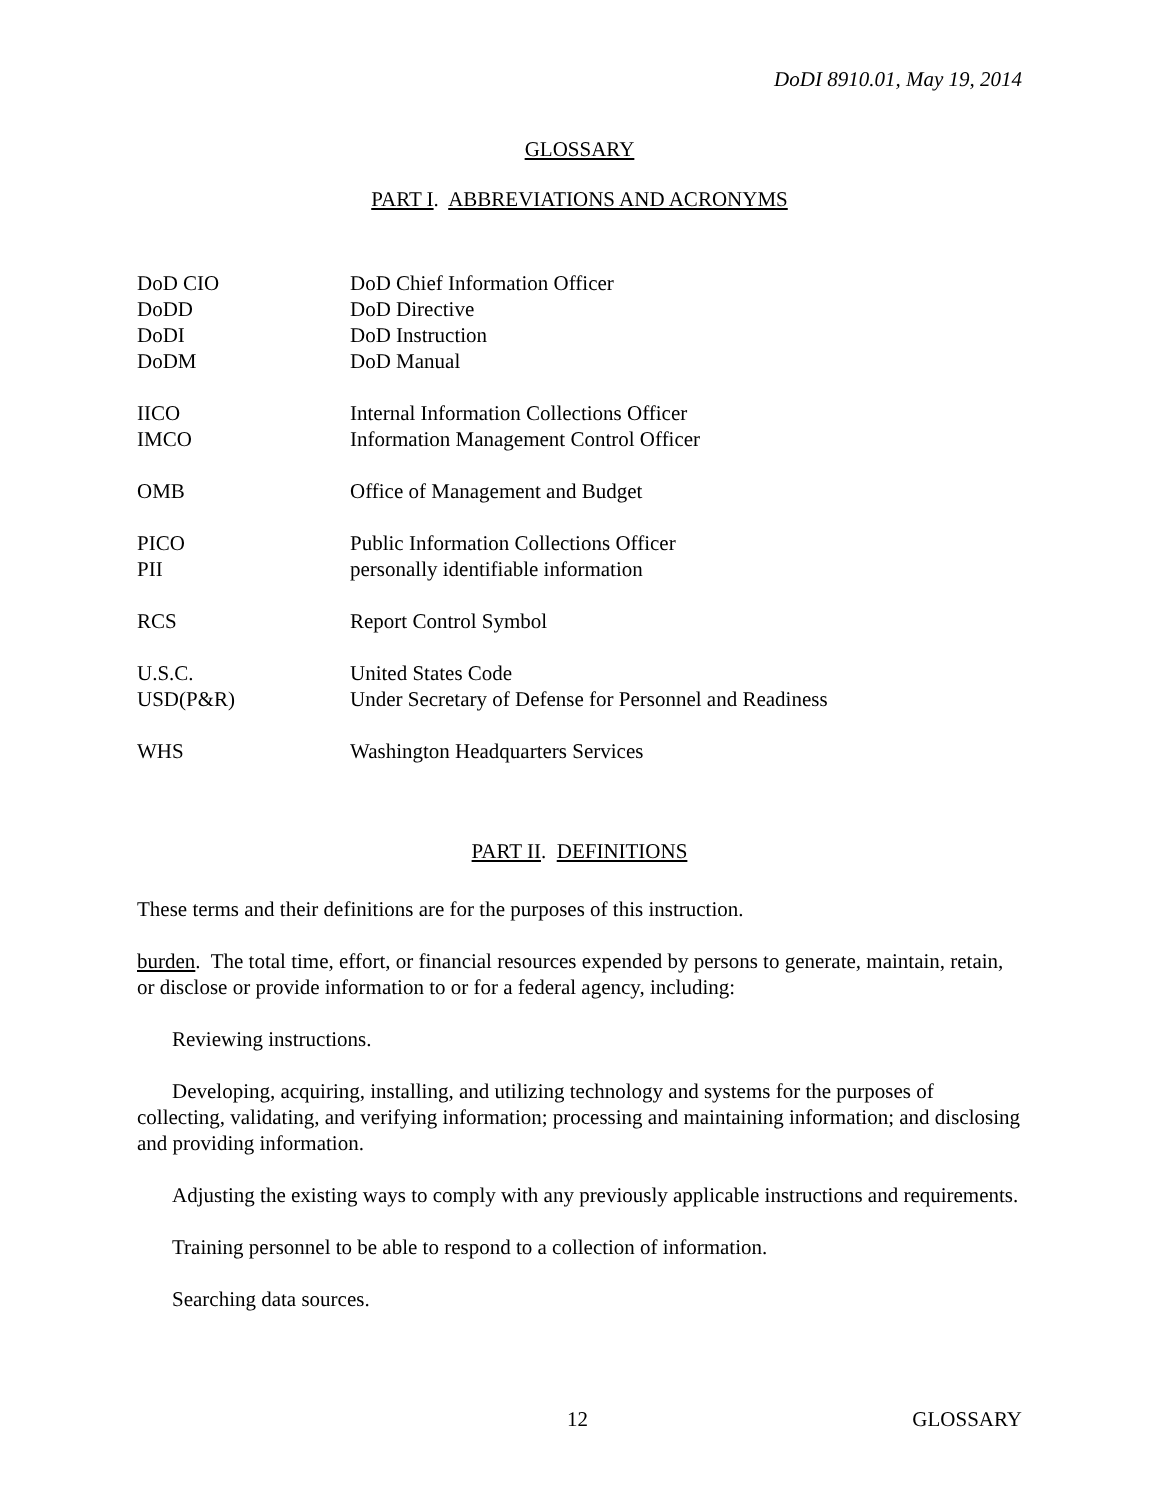DoDI 8910.01, May 19, 2014
GLOSSARY
PART I. ABBREVIATIONS AND ACRONYMS
| DoD CIO | DoD Chief Information Officer |
| DoDD | DoD Directive |
| DoDI | DoD Instruction |
| DoDM | DoD Manual |
| IICO | Internal Information Collections Officer |
| IMCO | Information Management Control Officer |
| OMB | Office of Management and Budget |
| PICO | Public Information Collections Officer |
| PII | personally identifiable information |
| RCS | Report Control Symbol |
| U.S.C. | United States Code |
| USD(P&R) | Under Secretary of Defense for Personnel and Readiness |
| WHS | Washington Headquarters Services |
PART II. DEFINITIONS
These terms and their definitions are for the purposes of this instruction.
burden. The total time, effort, or financial resources expended by persons to generate, maintain, retain, or disclose or provide information to or for a federal agency, including:
Reviewing instructions.
Developing, acquiring, installing, and utilizing technology and systems for the purposes of collecting, validating, and verifying information; processing and maintaining information; and disclosing and providing information.
Adjusting the existing ways to comply with any previously applicable instructions and requirements.
Training personnel to be able to respond to a collection of information.
Searching data sources.
12 GLOSSARY